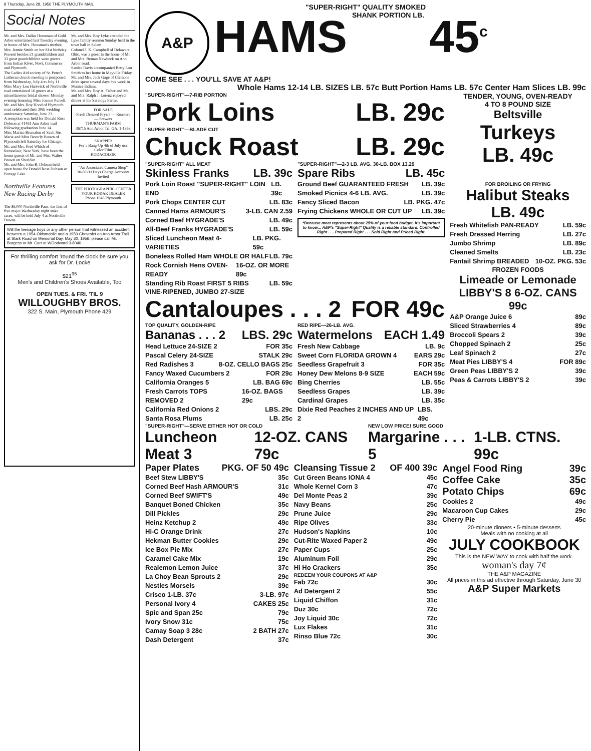8 Thursday, June 28, 1956 THE PLYMOUTH MAIL
Social Notes
Mr. and Mrs. Dallas Housman of Gold Arbor entertained last Tuesday evening, in honor of Mrs. Housman's mother, Mrs. Jennie Smith on her 81st birthday. Present besides 21 grandchildren and 33 great grandchildren were guests from Indian River, Novi, Commerce and Plymouth.
The Ladies Aid society of St. Peter's Lutheran church meeting is postponed from Wednesday, July 4 to July 11.
Miss Mary Lou Hartwick of Northville road entertained 16 guests at a miscellaneous bridal shower Monday evening honoring Miss Joanne Pursell.
Mr. and Mrs. Roy Hood of Plymouth road celebrated their 30th wedding anniversary Saturday, June 23.
A reception was held for Donald Ross Dobson at 41461 Ann Arbor trail following graduation June 14.
Miss Marian Brunsdon of Sault Ste. Marie and Miss Beverly Brown of Plymouth left Saturday for Chicago.
Mr. and Mrs. Fred Whish of Rensselaer, New York, have been the house guests of Mr. and Mrs. Walter Brown on Sheridan.
Mr. and Mrs. John R. Dobson held open house for Donald Ross Dobson at Portage Lake.
Northville Features New Racing Derby
The $6,000 Northville Pace, the first of five major Wednesday night stake races, will be held July 4 at Northville Downs.
Mr. and Mrs. Roy Lyke attended the Lyke family reunion Sunday held in the town hall in Salem.
Colonel J. K. Campbell of Delaware, Ohio, was a guest in the home of Mr. and Mrs. Beman Newbeck on Ann Arbor road.
Sandra Davis accompanied Betty Lou Smith to her home in Mayville Friday.
Mr. and Mrs. Jack Gage of Clemons drive spent several days this week in Munice Indiana.
Mr. and Mrs. Roy A. Fisher and Mr. and Mrs. Ralph J. Lorenz enjoyed dinner at the Saratoga Farms.
FOR SALE
Fresh Dressed Fryers — Roasters — Stewers
THURMAN'S FARM
36715 Ann Arbor Trl. GA. 1-1353
SNAPPER
For a Bang-Up 4th of July use Color Film
KODACOLOR
"An Associated Camera Shop"
30-60-90 Days Charge Accounts Invited
THE PHOTOGRAPHIC CENTER
YOUR KODAK DEALER
Phone 1048 Plymouth
Will the teenage boys or any other person that witnessed an accident between a 1954 Oldsmobile and a 1950 Chevrolet on Ann Arbor Trail at Stark Road on Memorial Day, May 30, 1956, please call Mr. Burgess or Mr. Carr at WOodward 3-8040.
For thrilling comfort 'round the clock be sure you ask for Dr. Locke
$21<sup>95</sup>
Men's and Children's Shoes Available, Too
OPEN TUES. & FRI. 'TIL 9
WILLOUGHBY BROS.
322 S. Main, Plymouth Phone 429
"SUPER-RIGHT" QUALITY SMOKED
A&P
HAMS
SHANK PORTION LB.
45<sup>c</sup>
COME SEE . . . YOU'LL SAVE AT A&P!
Whole Hams 12-14 LB. SIZES LB. 57c Butt Portion Hams LB. 57c Center Ham Slices LB. 99c
"SUPER-RIGHT"—7-RIB PORTION
Pork Loins LB. 29c
"SUPER-RIGHT"—BLADE CUT
Chuck Roast LB. 29c
"SUPER-RIGHT" ALL MEAT
Skinless Franks LB. 39c
Pork Loin Roast "SUPER-RIGHT" LOIN END LB. 39c
Pork Chops CENTER CUT LB. 83c
Canned Hams ARMOUR'S 3-LB. CAN 2.59
Corned Beef HYGRADE'S LB. 49c
All-Beef Franks HYGRADE'S LB. 59c
Sliced Luncheon Meat 4-VARIETIES LB. PKG. 59c
Boneless Rolled Ham WHOLE OR HALF LB. 79c
Rock Cornish Hens OVEN-READY 16-OZ. OR MORE 89c
Standing Rib Roast FIRST 5 RIBS LB. 59c
"SUPER-RIGHT"—2-3 LB. AVG. 30-LB. BOX 13.29
Spare Ribs LB. 45c
Ground Beef GUARANTEED FRESH LB. 39c
Smoked Picnics 4-6 LB. AVG. LB. 39c
Fancy Sliced Bacon LB. PKG. 47c
Frying Chickens WHOLE OR CUT UP LB. 39c
*Because meat represents about 25% of your food budget, it's important to know... A&P's "Super-Right" Quality is a reliable standard. Controlled Right . . . Prepared Right . . . Sold Right and Priced Right.
VINE-RIPENED, JUMBO 27-SIZE
Cantaloupes . . . 2 FOR 49c
TOP QUALITY, GOLDEN-RIPE
Bananas . . . 2 LBS. 29c
Head Lettuce 24-SIZE 2 FOR 35c
Pascal Celery 24-SIZE STALK 29c
Red Radishes 3 8-OZ. CELLO BAGS 25c
Fancy Waxed Cucumbers 2 FOR 29c
California Oranges 5 LB. BAG 69c
Fresh Carrots TOPS REMOVED 2 16-OZ. BAGS 29c
California Red Onions 2 LBS. 29c
Santa Rosa Plums LB. 25c
RED RIPE—26-LB. AVG.
Watermelons EACH 1.49
Fresh New Cabbage LB. 9c
Sweet Corn FLORIDA GROWN 4 EARS 29c
Seedless Grapefruit 3 FOR 35c
Honey Dew Melons 8-9 SIZE EACH 59c
Bing Cherries LB. 55c
Seedless Grapes LB. 39c
Cardinal Grapes LB. 35c
Dixie Red Peaches 2 INCHES AND UP 2 LBS. 49c
TENDER, YOUNG, OVEN-READY
4 TO 8 POUND SIZE
Beltsville
Turkeys
LB. 49c
FOR BROILING OR FRYING
Halibut Steaks
LB. 49c
Fresh Whitefish PAN-READY LB. 59c
Fresh Dressed Herring LB. 27c
Jumbo Shrimp LB. 89c
Cleaned Smelts LB. 23c
Fantail Shrimp BREADED 10-OZ. PKG. 53c
FROZEN FOODS
Limeade or Lemonade
LIBBY'S 8 6-OZ. CANS 99c
A&P Orange Juice 6 89c
Sliced Strawberries 4 89c
Broccoli Spears 2 39c
Chopped Spinach 2 25c
Leaf Spinach 2 27c
Meat Pies LIBBY'S 4 FOR 89c
Green Peas LIBBY'S 2 39c
Peas & Carrots LIBBY'S 2 39c
"SUPER-RIGHT"—SERVE EITHER HOT OR COLD
Luncheon Meat 3 12-OZ. CANS 79c
NEW LOW PRICE! SURE GOOD
Margarine . . . 5 1-LB. CTNS. 99c
Paper Plates PKG. OF 50 49c
Beef Stew LIBBY'S 35c
Corned Beef Hash ARMOUR'S 31c
Corned Beef SWIFT'S 49c
Banquet Boned Chicken 35c
Dill Pickles 29c
Heinz Ketchup 2 49c
Hi-C Orange Drink 27c
Hekman Butter Cookies 29c
Ice Box Pie Mix 27c
Caramel Cake Mix 19c
Realemon Lemon Juice 37c
La Choy Bean Sprouts 2 29c
Nestles Morsels 39c
Crisco 1-LB. 37c 3-LB. 97c
Personal Ivory 4 CAKES 25c
Spic and Span 25c 79c
Ivory Snow 31c 75c
Camay Soap 3 28c 2 BATH 27c
Dash Detergent 37c
Cleansing Tissue 2 OF 400 39c
Cut Green Beans IONA 4 45c
Whole Kernel Corn 3 47c
Del Monte Peas 2 39c
Navy Beans 25c
Prune Juice 29c
Ripe Olives 33c
Hudson's Napkins 10c
Cut-Rite Waxed Paper 2 49c
Paper Cups 25c
Aluminum Foil 29c
Hi Ho Crackers 35c
REDEEM YOUR COUPONS AT A&P
Fab 72c 30c
Ad Detergent 2 55c
Liquid Chiffon 31c
Duz 30c 72c
Joy Liquid 30c 72c
Lux Flakes 31c
Rinso Blue 72c 30c
Angel Food Ring 39c
Coffee Cake 35c
Potato Chips 69c
Cookies 2 49c
Macaroon Cup Cakes 29c
Cherry Pie 45c
20-minute dinners • 5-minute desserts
Meals with no cooking at all
JULY COOKBOOK
This is the NEW WAY to cook with half the work.
woman's day 7¢
THE A&P MAGAZINE
All prices in this ad effective through Saturday, June 30
A&P Super Markets